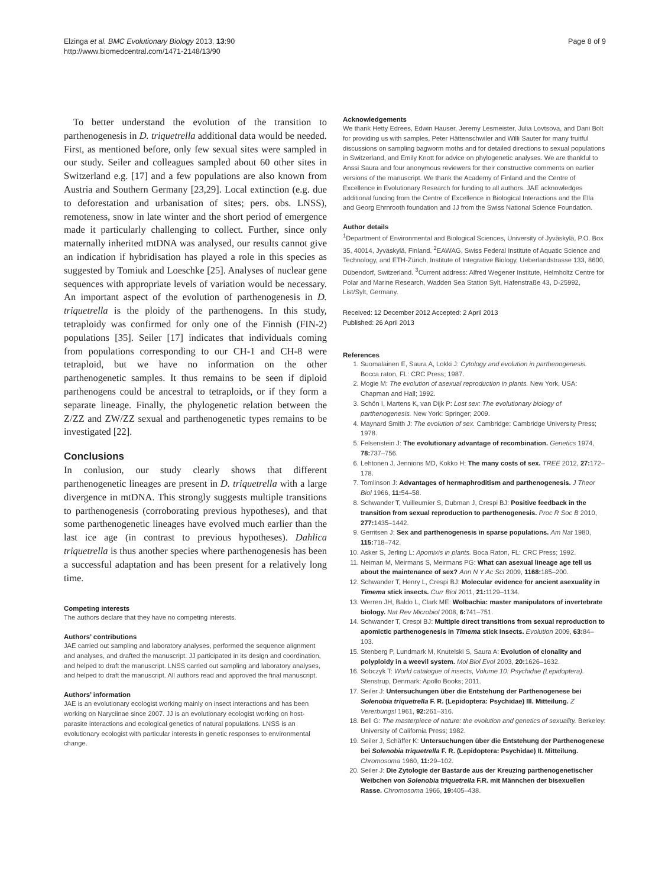Elzinga et al. BMC Evolutionary Biology 2013, 13:90
http://www.biomedcentral.com/1471-2148/13/90
Page 8 of 9
To better understand the evolution of the transition to parthenogenesis in D. triquetrella additional data would be needed. First, as mentioned before, only few sexual sites were sampled in our study. Seiler and colleagues sampled about 60 other sites in Switzerland e.g. [17] and a few populations are also known from Austria and Southern Germany [23,29]. Local extinction (e.g. due to deforestation and urbanisation of sites; pers. obs. LNSS), remoteness, snow in late winter and the short period of emergence made it particularly challenging to collect. Further, since only maternally inherited mtDNA was analysed, our results cannot give an indication if hybridisation has played a role in this species as suggested by Tomiuk and Loeschke [25]. Analyses of nuclear gene sequences with appropriate levels of variation would be necessary. An important aspect of the evolution of parthenogenesis in D. triquetrella is the ploidy of the parthenogens. In this study, tetraploidy was confirmed for only one of the Finnish (FIN-2) populations [35]. Seiler [17] indicates that individuals coming from populations corresponding to our CH-1 and CH-8 were tetraploid, but we have no information on the other parthenogenetic samples. It thus remains to be seen if diploid parthenogens could be ancestral to tetraploids, or if they form a separate lineage. Finally, the phylogenetic relation between the Z/ZZ and ZW/ZZ sexual and parthenogenetic types remains to be investigated [22].
Conclusions
In conlusion, our study clearly shows that different parthenogenetic lineages are present in D. triquetrella with a large divergence in mtDNA. This strongly suggests multiple transitions to parthenogenesis (corroborating previous hypotheses), and that some parthenogenetic lineages have evolved much earlier than the last ice age (in contrast to previous hypotheses). Dahlica triquetrella is thus another species where parthenogenesis has been a successful adaptation and has been present for a relatively long time.
Competing interests
The authors declare that they have no competing interests.
Authors’ contributions
JAE carried out sampling and laboratory analyses, performed the sequence alignment and analyses, and drafted the manuscript. JJ participated in its design and coordination, and helped to draft the manuscript. LNSS carried out sampling and laboratory analyses, and helped to draft the manuscript. All authors read and approved the final manuscript.
Authors’ information
JAE is an evolutionary ecologist working mainly on insect interactions and has been working on Naryciinae since 2007. JJ is an evolutionary ecologist working on host-parasite interactions and ecological genetics of natural populations. LNSS is an evolutionary ecologist with particular interests in genetic responses to environmental change.
Acknowledgements
We thank Hetty Edrees, Edwin Hauser, Jeremy Lesmeister, Julia Lovtsova, and Dani Bolt for providing us with samples, Peter Hättenschwiler and Willi Sauter for many fruitful discussions on sampling bagworm moths and for detailed directions to sexual populations in Switzerland, and Emily Knott for advice on phylogenetic analyses. We are thankful to Anssi Saura and four anonymous reviewers for their constructive comments on earlier versions of the manuscript. We thank the Academy of Finland and the Centre of Excellence in Evolutionary Research for funding to all authors. JAE acknowledges additional funding from the Centre of Excellence in Biological Interactions and the Ella and Georg Ehrnrooth foundation and JJ from the Swiss National Science Foundation.
Author details
<sup>1</sup> Department of Environmental and Biological Sciences, University of Jyväskylä, P.O. Box 35, 40014, Jyväskylä, Finland. <sup>2</sup>EAWAG, Swiss Federal Institute of Aquatic Science and Technology, and ETH-Zürich, Institute of Integrative Biology, Ueberlandstrasse 133, 8600, Dübendorf, Switzerland. <sup>3</sup>Current address: Alfred Wegener Institute, Helmholtz Centre for Polar and Marine Research, Wadden Sea Station Sylt, Hafenstraße 43, D-25992, List/Sylt, Germany.
Received: 12 December 2012 Accepted: 2 April 2013
Published: 26 April 2013
References
1. Suomalainen E, Saura A, Lokki J: Cytology and evolution in parthenogenesis. Bocca raton, FL: CRC Press; 1987.
2. Mogie M: The evolution of asexual reproduction in plants. New York, USA: Chapman and Hall; 1992.
3. Schön I, Martens K, van Dijk P: Lost sex: The evolutionary biology of parthenogenesis. New York: Springer; 2009.
4. Maynard Smith J: The evolution of sex. Cambridge: Cambridge University Press; 1978.
5. Felsenstein J: The evolutionary advantage of recombination. Genetics 1974, 78: 737–756.
6. Lehtonen J, Jennions MD, Kokko H: The many costs of sex. TREE 2012, 27: 172–178.
7. Tomlinson J: Advantages of hermaphroditism and parthenogenesis. J Theor Biol 1966, 11: 54–58.
8. Schwander T, Vuilleumier S, Dubman J, Crespi BJ: Positive feedback in the transition from sexual reproduction to parthenogenesis. Proc R Soc B 2010, 277: 1435–1442.
9. Gerritsen J: Sex and parthenogenesis in sparse populations. Am Nat 1980, 115: 718–742.
10. Asker S, Jerling L: Apomixis in plants. Boca Raton, FL: CRC Press; 1992.
11. Neiman M, Meirmans S, Meirmans PG: What can asexual lineage age tell us about the maintenance of sex? Ann N Y Ac Sci 2009, 1168: 185–200.
12. Schwander T, Henry L, Crespi BJ: Molecular evidence for ancient asexuality in Timema stick insects. Curr Biol 2011, 21: 1129–1134.
13. Werren JH, Baldo L, Clark ME: Wolbachia: master manipulators of invertebrate biology. Nat Rev Microbiol 2008, 6: 741–751.
14. Schwander T, Crespi BJ: Multiple direct transitions from sexual reproduction to apomictic parthenogenesis in Timema stick insects. Evolution 2009, 63: 84–103.
15. Stenberg P, Lundmark M, Knutelski S, Saura A: Evolution of clonality and polyploidy in a weevil system. Mol Biol Evol 2003, 20: 1626–1632.
16. Sobczyk T: World catalogue of insects, Volume 10: Psychidae (Lepidoptera). Stenstrup, Denmark: Apollo Books; 2011.
17. Seiler J: Untersuchungen über die Entstehung der Parthenogenese bei Solenobia triquetrella F. R. (Lepidoptera: Psychidae) III. Mitteilung. Z Vererbungsl 1961, 92: 261–316.
18. Bell G: The masterpiece of nature: the evolution and genetics of sexuality. Berkeley: University of California Press; 1982.
19. Seiler J, Schäffer K: Untersuchungen über die Entstehung der Parthenogenese bei Solenobia triquetrella F. R. (Lepidoptera: Psychidae) II. Mitteilung. Chromosoma 1960, 11: 29–102.
20. Seiler J: Die Zytologie der Bastarde aus der Kreuzing parthenogenetischer Weibchen von Solenobia triquetrella F.R. mit Männchen der bisexuellen Rasse. Chromosoma 1966, 19: 405–438.